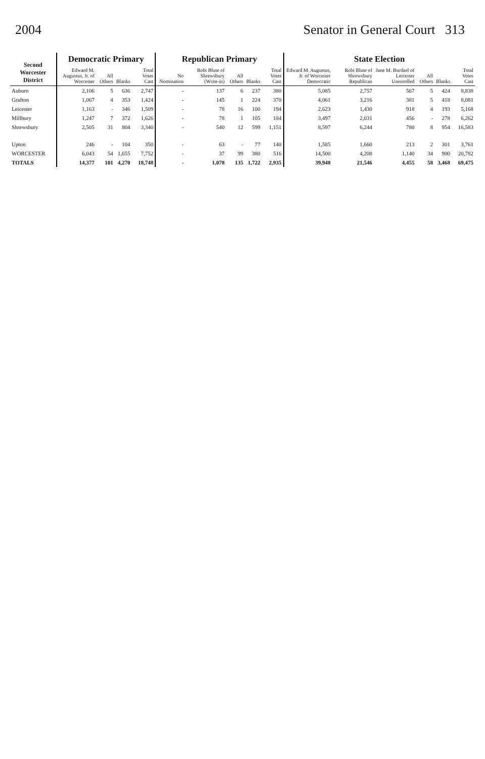2004 Senator in General Court 313
| Second Worcester District | Democratic Primary | | | | Republican Primary | | | | | State Election | | | | | |
| --- | --- | --- | --- | --- | --- | --- | --- | --- | --- | --- | --- | --- | --- | --- | --- |
| | Edward M. Augustus, Jr. of Worcester | All Others | Blanks | Total Votes Cast | No Nomination | Robi Blute of Shrewsbury (Write-in) | All Others | Blanks | Total Votes Cast | Edward M. Augustus, Jr. of Worcester Democratic | Robi Blute of Shrewsbury Republican | Jane M. Burdzel of Leicester Unenrolled | All Others | Blanks | Total Votes Cast |
| Auburn | 2,106 | 5 | 636 | 2,747 | - | 137 | 6 | 237 | 380 | 5,085 | 2,757 | 567 | 5 | 424 | 8,838 |
| Grafton | 1,067 | 4 | 353 | 1,424 | - | 145 | 1 | 224 | 370 | 4,061 | 3,216 | 381 | 5 | 418 | 8,081 |
| Leicester | 1,163 | - | 346 | 1,509 | - | 78 | 16 | 100 | 194 | 2,623 | 1,430 | 918 | 4 | 193 | 5,168 |
| Millbury | 1,247 | 7 | 372 | 1,626 | - | 78 | 1 | 105 | 184 | 3,497 | 2,031 | 456 | - | 278 | 6,262 |
| Shrewsbury | 2,505 | 31 | 804 | 3,340 | - | 540 | 12 | 599 | 1,151 | 8,597 | 6,244 | 780 | 8 | 954 | 16,583 |
| Upton | 246 | - | 104 | 350 | - | 63 | - | 77 | 140 | 1,585 | 1,660 | 213 | 2 | 301 | 3,761 |
| WORCESTER | 6,043 | 54 | 1,655 | 7,752 | - | 37 | 99 | 380 | 516 | 14,500 | 4,208 | 1,140 | 34 | 900 | 20,782 |
| TOTALS | 14,377 | 101 | 4,270 | 18,748 | - | 1,078 | 135 | 1,722 | 2,935 | 39,948 | 21,546 | 4,455 | 58 | 3,468 | 69,475 |